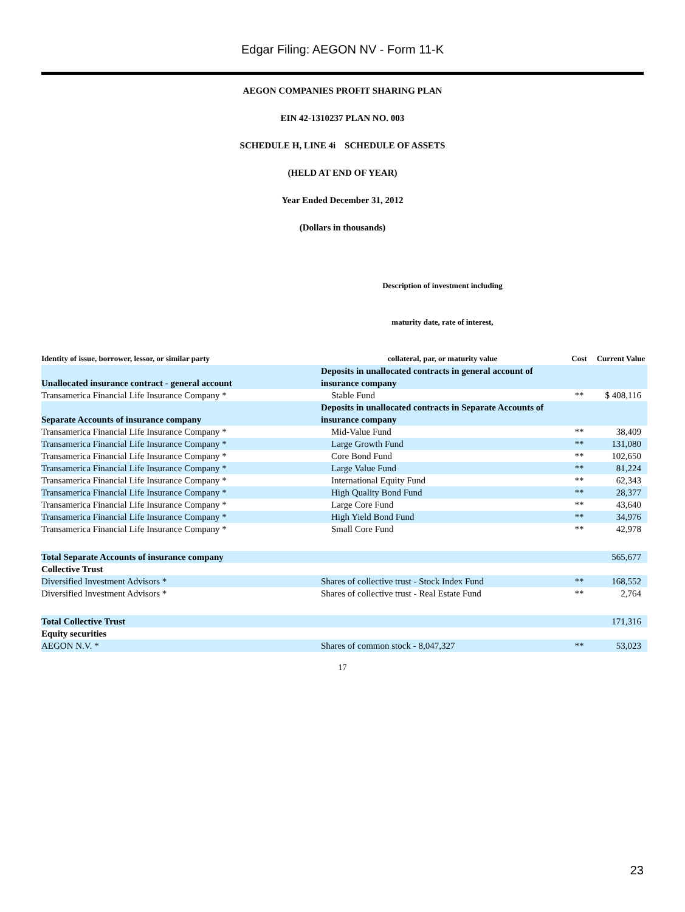Edgar Filing: AEGON NV - Form 11-K
AEGON COMPANIES PROFIT SHARING PLAN
EIN 42-1310237 PLAN NO. 003
SCHEDULE H, LINE 4i SCHEDULE OF ASSETS
(HELD AT END OF YEAR)
Year Ended December 31, 2012
(Dollars in thousands)
| Identity of issue, borrower, lessor, or similar party | Description of investment including maturity date, rate of interest, collateral, par, or maturity value | Cost | Current Value |
| --- | --- | --- | --- |
| Unallocated insurance contract - general account | Deposits in unallocated contracts in general account of insurance company | | |
| Transamerica Financial Life Insurance Company * | Stable Fund | ** | $ 408,116 |
| Separate Accounts of insurance company | Deposits in unallocated contracts in Separate Accounts of insurance company | | |
| Transamerica Financial Life Insurance Company * | Mid-Value Fund | ** | 38,409 |
| Transamerica Financial Life Insurance Company * | Large Growth Fund | ** | 131,080 |
| Transamerica Financial Life Insurance Company * | Core Bond Fund | ** | 102,650 |
| Transamerica Financial Life Insurance Company * | Large Value Fund | ** | 81,224 |
| Transamerica Financial Life Insurance Company * | International Equity Fund | ** | 62,343 |
| Transamerica Financial Life Insurance Company * | High Quality Bond Fund | ** | 28,377 |
| Transamerica Financial Life Insurance Company * | Large Core Fund | ** | 43,640 |
| Transamerica Financial Life Insurance Company * | High Yield Bond Fund | ** | 34,976 |
| Transamerica Financial Life Insurance Company * | Small Core Fund | ** | 42,978 |
| Total Separate Accounts of insurance company | | | 565,677 |
| Collective Trust | | | |
| Diversified Investment Advisors * | Shares of collective trust - Stock Index Fund | ** | 168,552 |
| Diversified Investment Advisors * | Shares of collective trust - Real Estate Fund | ** | 2,764 |
| Total Collective Trust | | | 171,316 |
| Equity securities | | | |
| AEGON N.V. * | Shares of common stock - 8,047,327 | ** | 53,023 |
17
23